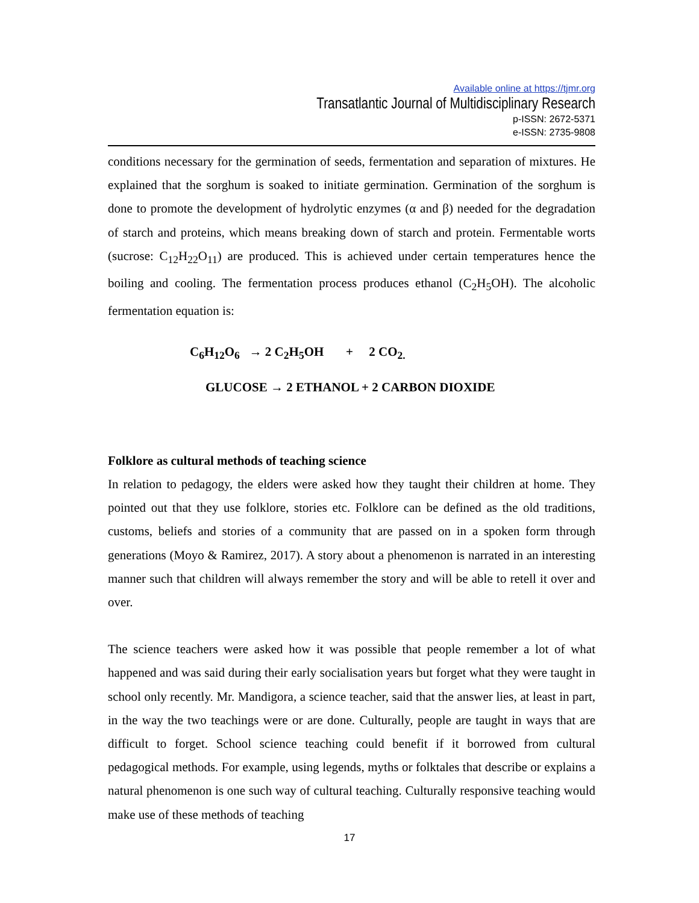Available online at https://tjmr.org
Transatlantic Journal of Multidisciplinary Research
p-ISSN: 2672-5371
e-ISSN: 2735-9808
conditions necessary for the germination of seeds, fermentation and separation of mixtures. He explained that the sorghum is soaked to initiate germination. Germination of the sorghum is done to promote the development of hydrolytic enzymes (α and β) needed for the degradation of starch and proteins, which means breaking down of starch and protein. Fermentable worts (sucrose: C<sub>12</sub>H<sub>22</sub>O<sub>11</sub>) are produced. This is achieved under certain temperatures hence the boiling and cooling. The fermentation process produces ethanol (C<sub>2</sub>H<sub>5</sub>OH). The alcoholic fermentation equation is:
C<sub>6</sub>H<sub>12</sub>O<sub>6</sub> → 2 C<sub>2</sub>H<sub>5</sub>OH + 2 CO<sub>2.</sub>
GLUCOSE → 2 ETHANOL + 2 CARBON DIOXIDE
Folklore as cultural methods of teaching science
In relation to pedagogy, the elders were asked how they taught their children at home. They pointed out that they use folklore, stories etc. Folklore can be defined as the old traditions, customs, beliefs and stories of a community that are passed on in a spoken form through generations (Moyo & Ramirez, 2017). A story about a phenomenon is narrated in an interesting manner such that children will always remember the story and will be able to retell it over and over.
The science teachers were asked how it was possible that people remember a lot of what happened and was said during their early socialisation years but forget what they were taught in school only recently. Mr. Mandigora, a science teacher, said that the answer lies, at least in part, in the way the two teachings were or are done. Culturally, people are taught in ways that are difficult to forget. School science teaching could benefit if it borrowed from cultural pedagogical methods. For example, using legends, myths or folktales that describe or explains a natural phenomenon is one such way of cultural teaching. Culturally responsive teaching would make use of these methods of teaching
17